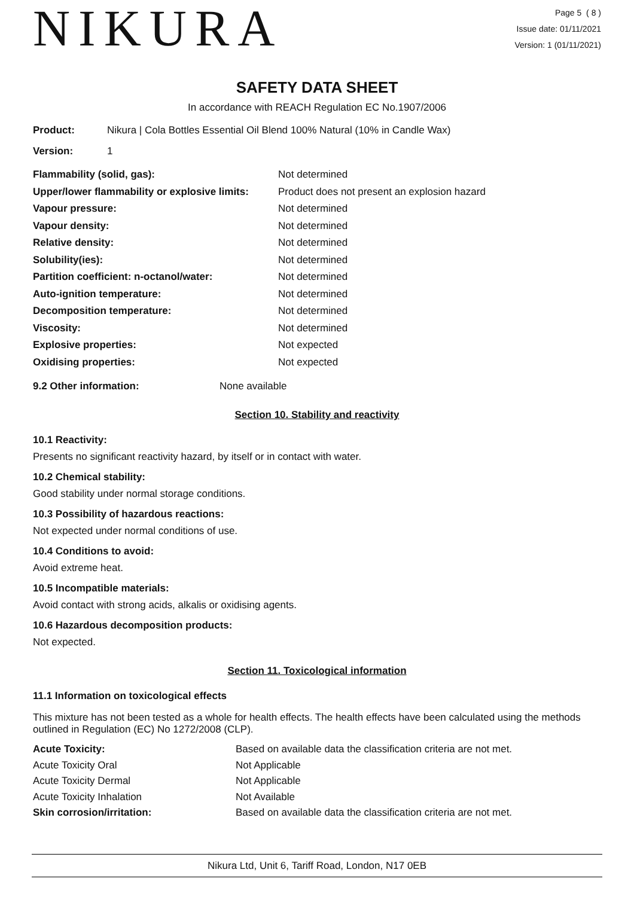NIKURA
Page 5 ( 8 )
Issue date: 01/11/2021
Version: 1 (01/11/2021)
SAFETY DATA SHEET
In accordance with REACH Regulation EC No.1907/2006
| Product: | Nikura / Cola Bottles Essential Oil Blend 100% Natural (10% in Candle Wax) |
| Version: | 1 |
| Flammability (solid, gas): | Not determined |
| Upper/lower flammability or explosive limits: | Product does not present an explosion hazard |
| Vapour pressure: | Not determined |
| Vapour density: | Not determined |
| Relative density: | Not determined |
| Solubility(ies): | Not determined |
| Partition coefficient: n-octanol/water: | Not determined |
| Auto-ignition temperature: | Not determined |
| Decomposition temperature: | Not determined |
| Viscosity: | Not determined |
| Explosive properties: | Not expected |
| Oxidising properties: | Not expected |
| 9.2 Other information: | None available |
Section 10. Stability and reactivity
10.1 Reactivity:
Presents no significant reactivity hazard, by itself or in contact with water.
10.2 Chemical stability:
Good stability under normal storage conditions.
10.3 Possibility of hazardous reactions:
Not expected under normal conditions of use.
10.4 Conditions to avoid:
Avoid extreme heat.
10.5 Incompatible materials:
Avoid contact with strong acids, alkalis or oxidising agents.
10.6 Hazardous decomposition products:
Not expected.
Section 11. Toxicological information
11.1 Information on toxicological effects
This mixture has not been tested as a whole for health effects. The health effects have been calculated using the methods outlined in Regulation (EC) No 1272/2008 (CLP).
| Acute Toxicity: | Based on available data the classification criteria are not met. |
| Acute Toxicity Oral | Not Applicable |
| Acute Toxicity Dermal | Not Applicable |
| Acute Toxicity Inhalation | Not Available |
| Skin corrosion/irritation: | Based on available data the classification criteria are not met. |
Nikura Ltd, Unit 6, Tariff Road, London, N17 0EB